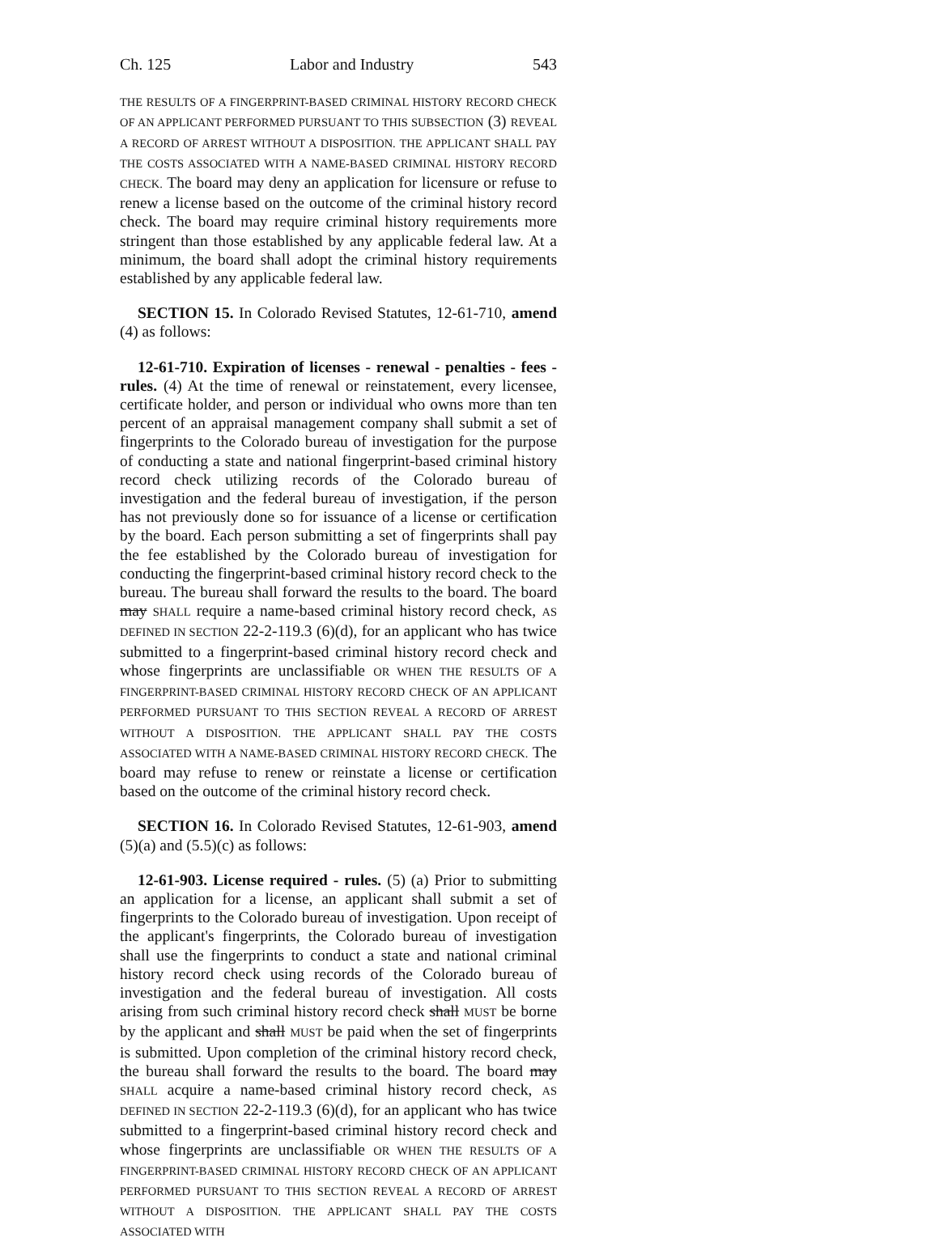Ch. 125 Labor and Industry 543
THE RESULTS OF A FINGERPRINT-BASED CRIMINAL HISTORY RECORD CHECK OF AN APPLICANT PERFORMED PURSUANT TO THIS SUBSECTION (3) REVEAL A RECORD OF ARREST WITHOUT A DISPOSITION. THE APPLICANT SHALL PAY THE COSTS ASSOCIATED WITH A NAME-BASED CRIMINAL HISTORY RECORD CHECK. The board may deny an application for licensure or refuse to renew a license based on the outcome of the criminal history record check. The board may require criminal history requirements more stringent than those established by any applicable federal law. At a minimum, the board shall adopt the criminal history requirements established by any applicable federal law.
SECTION 15. In Colorado Revised Statutes, 12-61-710, amend (4) as follows:
12-61-710. Expiration of licenses - renewal - penalties - fees - rules. (4) At the time of renewal or reinstatement, every licensee, certificate holder, and person or individual who owns more than ten percent of an appraisal management company shall submit a set of fingerprints to the Colorado bureau of investigation for the purpose of conducting a state and national fingerprint-based criminal history record check utilizing records of the Colorado bureau of investigation and the federal bureau of investigation, if the person has not previously done so for issuance of a license or certification by the board. Each person submitting a set of fingerprints shall pay the fee established by the Colorado bureau of investigation for conducting the fingerprint-based criminal history record check to the bureau. The bureau shall forward the results to the board. The board may SHALL require a name-based criminal history record check, AS DEFINED IN SECTION 22-2-119.3 (6)(d), for an applicant who has twice submitted to a fingerprint-based criminal history record check and whose fingerprints are unclassifiable OR WHEN THE RESULTS OF A FINGERPRINT-BASED CRIMINAL HISTORY RECORD CHECK OF AN APPLICANT PERFORMED PURSUANT TO THIS SECTION REVEAL A RECORD OF ARREST WITHOUT A DISPOSITION. THE APPLICANT SHALL PAY THE COSTS ASSOCIATED WITH A NAME-BASED CRIMINAL HISTORY RECORD CHECK. The board may refuse to renew or reinstate a license or certification based on the outcome of the criminal history record check.
SECTION 16. In Colorado Revised Statutes, 12-61-903, amend (5)(a) and (5.5)(c) as follows:
12-61-903. License required - rules. (5) (a) Prior to submitting an application for a license, an applicant shall submit a set of fingerprints to the Colorado bureau of investigation. Upon receipt of the applicant's fingerprints, the Colorado bureau of investigation shall use the fingerprints to conduct a state and national criminal history record check using records of the Colorado bureau of investigation and the federal bureau of investigation. All costs arising from such criminal history record check shall MUST be borne by the applicant and shall MUST be paid when the set of fingerprints is submitted. Upon completion of the criminal history record check, the bureau shall forward the results to the board. The board may SHALL acquire a name-based criminal history record check, AS DEFINED IN SECTION 22-2-119.3 (6)(d), for an applicant who has twice submitted to a fingerprint-based criminal history record check and whose fingerprints are unclassifiable OR WHEN THE RESULTS OF A FINGERPRINT-BASED CRIMINAL HISTORY RECORD CHECK OF AN APPLICANT PERFORMED PURSUANT TO THIS SECTION REVEAL A RECORD OF ARREST WITHOUT A DISPOSITION. THE APPLICANT SHALL PAY THE COSTS ASSOCIATED WITH